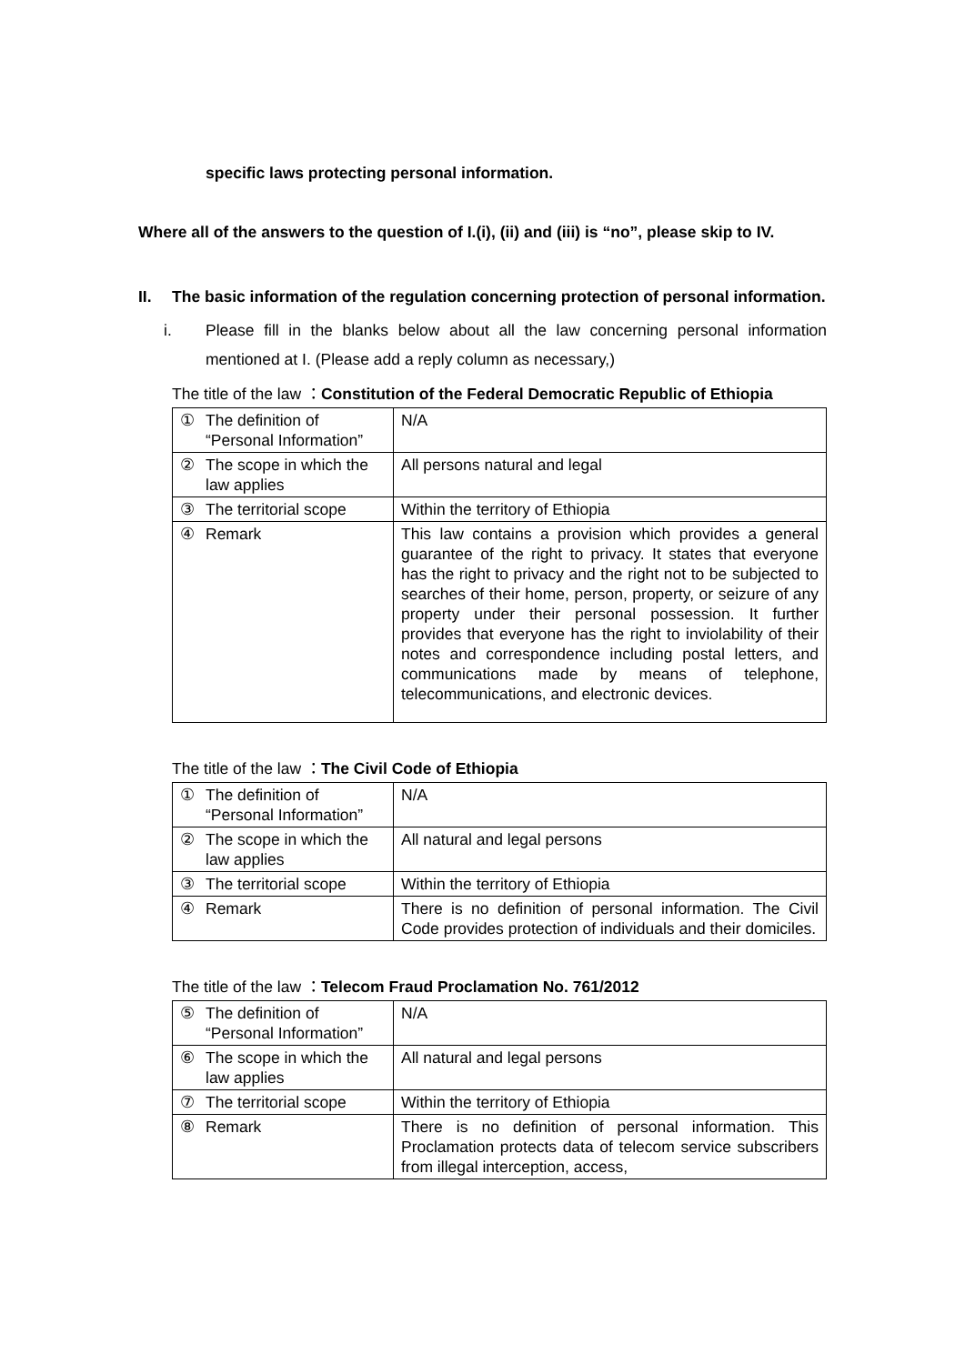specific laws protecting personal information.
Where all of the answers to the question of I.(i), (ii) and (iii) is “no”, please skip to IV.
II. The basic information of the regulation concerning protection of personal information.
i. Please fill in the blanks below about all the law concerning personal information mentioned at I. (Please add a reply column as necessary,)
The title of the law ：Constitution of the Federal Democratic Republic of Ethiopia
| ① | The definition of “Personal Information” | N/A |
| ② | The scope in which the law applies | All persons natural and legal |
| ③ | The territorial scope | Within the territory of Ethiopia |
| ④ | Remark | This law contains a provision which provides a general guarantee of the right to privacy. It states that everyone has the right to privacy and the right not to be subjected to searches of their home, person, property, or seizure of any property under their personal possession. It further provides that everyone has the right to inviolability of their notes and correspondence including postal letters, and communications made by means of telephone, telecommunications, and electronic devices. |
The title of the law ：The Civil Code of Ethiopia
| ① | The definition of “Personal Information” | N/A |
| ② | The scope in which the law applies | All natural and legal persons |
| ③ | The territorial scope | Within the territory of Ethiopia |
| ④ | Remark | There is no definition of personal information. The Civil Code provides protection of individuals and their domiciles. |
The title of the law ：Telecom Fraud Proclamation No. 761/2012
| ⑤ | The definition of “Personal Information” | N/A |
| ⑥ | The scope in which the law applies | All natural and legal persons |
| ⑦ | The territorial scope | Within the territory of Ethiopia |
| ⑧ | Remark | There is no definition of personal information. This Proclamation protects data of telecom service subscribers from illegal interception, access, |